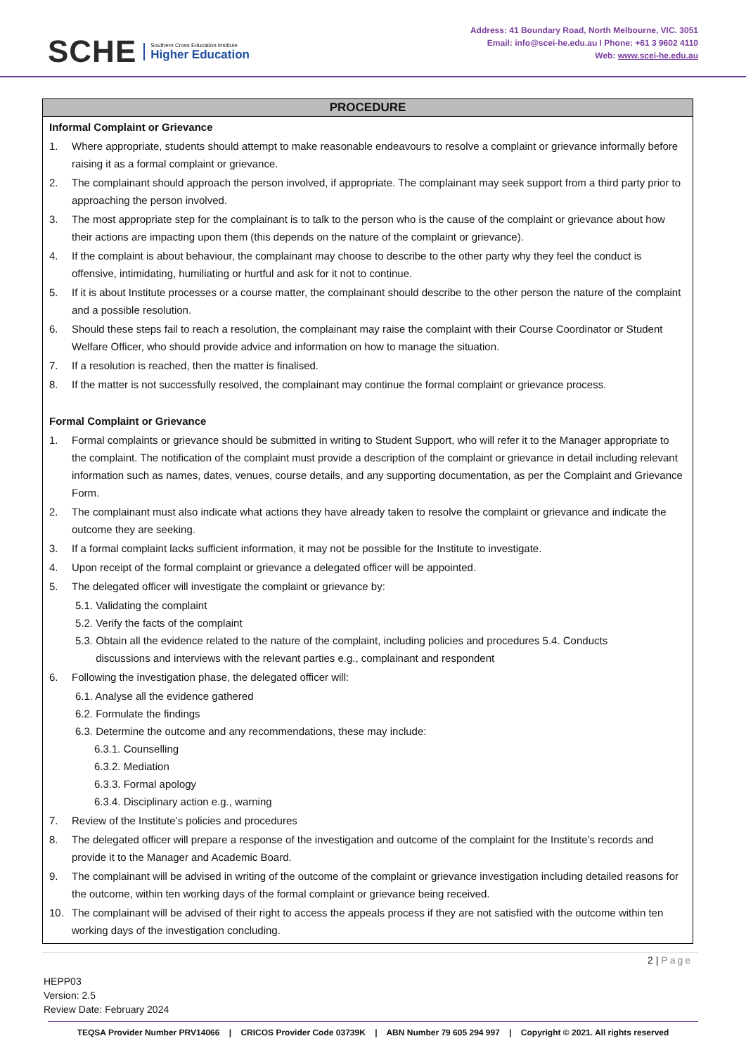SCHE
Southern Cross Education Institute
Higher Education
Address: 41 Boundary Road, North Melbourne, VIC. 3051
Email: info@scei-he.edu.au I Phone: +61 3 9602 4110
Web: www.scei-he.edu.au
PROCEDURE
Informal Complaint or Grievance
1. Where appropriate, students should attempt to make reasonable endeavours to resolve a complaint or grievance informally before raising it as a formal complaint or grievance.
2. The complainant should approach the person involved, if appropriate. The complainant may seek support from a third party prior to approaching the person involved.
3. The most appropriate step for the complainant is to talk to the person who is the cause of the complaint or grievance about how their actions are impacting upon them (this depends on the nature of the complaint or grievance).
4. If the complaint is about behaviour, the complainant may choose to describe to the other party why they feel the conduct is offensive, intimidating, humiliating or hurtful and ask for it not to continue.
5. If it is about Institute processes or a course matter, the complainant should describe to the other person the nature of the complaint and a possible resolution.
6. Should these steps fail to reach a resolution, the complainant may raise the complaint with their Course Coordinator or Student Welfare Officer, who should provide advice and information on how to manage the situation.
7. If a resolution is reached, then the matter is finalised.
8. If the matter is not successfully resolved, the complainant may continue the formal complaint or grievance process.
Formal Complaint or Grievance
1. Formal complaints or grievance should be submitted in writing to Student Support, who will refer it to the Manager appropriate to the complaint. The notification of the complaint must provide a description of the complaint or grievance in detail including relevant information such as names, dates, venues, course details, and any supporting documentation, as per the Complaint and Grievance Form.
2. The complainant must also indicate what actions they have already taken to resolve the complaint or grievance and indicate the outcome they are seeking.
3. If a formal complaint lacks sufficient information, it may not be possible for the Institute to investigate.
4. Upon receipt of the formal complaint or grievance a delegated officer will be appointed.
5. The delegated officer will investigate the complaint or grievance by:
5.1. Validating the complaint
5.2. Verify the facts of the complaint
5.3. Obtain all the evidence related to the nature of the complaint, including policies and procedures 5.4. Conducts
discussions and interviews with the relevant parties e.g., complainant and respondent
6. Following the investigation phase, the delegated officer will:
6.1. Analyse all the evidence gathered
6.2. Formulate the findings
6.3. Determine the outcome and any recommendations, these may include:
6.3.1. Counselling
6.3.2. Mediation
6.3.3. Formal apology
6.3.4. Disciplinary action e.g., warning
7. Review of the Institute’s policies and procedures
8. The delegated officer will prepare a response of the investigation and outcome of the complaint for the Institute’s records and provide it to the Manager and Academic Board.
9. The complainant will be advised in writing of the outcome of the complaint or grievance investigation including detailed reasons for the outcome, within ten working days of the formal complaint or grievance being received.
10. The complainant will be advised of their right to access the appeals process if they are not satisfied with the outcome within ten working days of the investigation concluding.
2 | Page
HEPP03
Version: 2.5
Review Date: February 2024
TEQSA Provider Number PRV14066 | CRICOS Provider Code 03739K | ABN Number 79 605 294 997 | Copyright © 2021. All rights reserved